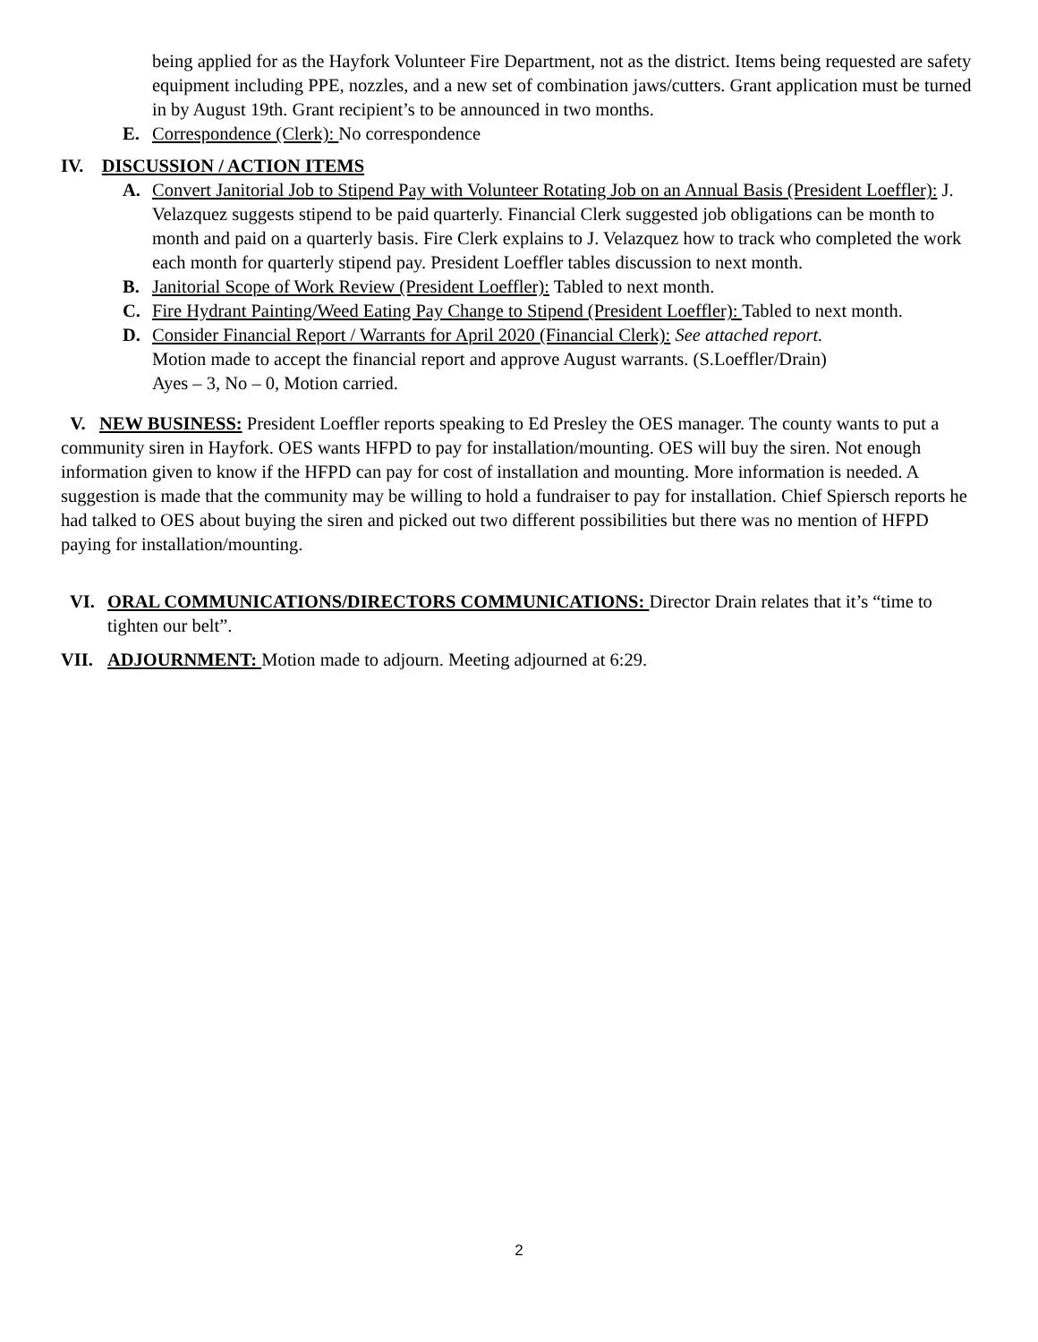being applied for as the Hayfork Volunteer Fire Department, not as the district. Items being requested are safety equipment including PPE, nozzles, and a new set of combination jaws/cutters. Grant application must be turned in by August 19th. Grant recipient’s to be announced in two months.
E. Correspondence (Clerk): No correspondence
IV. DISCUSSION / ACTION ITEMS
A. Convert Janitorial Job to Stipend Pay with Volunteer Rotating Job on an Annual Basis (President Loeffler): J. Velazquez suggests stipend to be paid quarterly. Financial Clerk suggested job obligations can be month to month and paid on a quarterly basis. Fire Clerk explains to J. Velazquez how to track who completed the work each month for quarterly stipend pay. President Loeffler tables discussion to next month.
B. Janitorial Scope of Work Review (President Loeffler): Tabled to next month.
C. Fire Hydrant Painting/Weed Eating Pay Change to Stipend (President Loeffler): Tabled to next month.
D. Consider Financial Report / Warrants for April 2020 (Financial Clerk): See attached report.
Motion made to accept the financial report and approve August warrants. (S.Loeffler/Drain)
Ayes – 3, No – 0, Motion carried.
V. NEW BUSINESS: President Loeffler reports speaking to Ed Presley the OES manager. The county wants to put a community siren in Hayfork. OES wants HFPD to pay for installation/mounting. OES will buy the siren. Not enough information given to know if the HFPD can pay for cost of installation and mounting. More information is needed. A suggestion is made that the community may be willing to hold a fundraiser to pay for installation. Chief Spiersch reports he had talked to OES about buying the siren and picked out two different possibilities but there was no mention of HFPD paying for installation/mounting.
VI. ORAL COMMUNICATIONS/DIRECTORS COMMUNICATIONS: Director Drain relates that it’s “time to tighten our belt”.
VII. ADJOURNMENT: Motion made to adjourn. Meeting adjourned at 6:29.
2